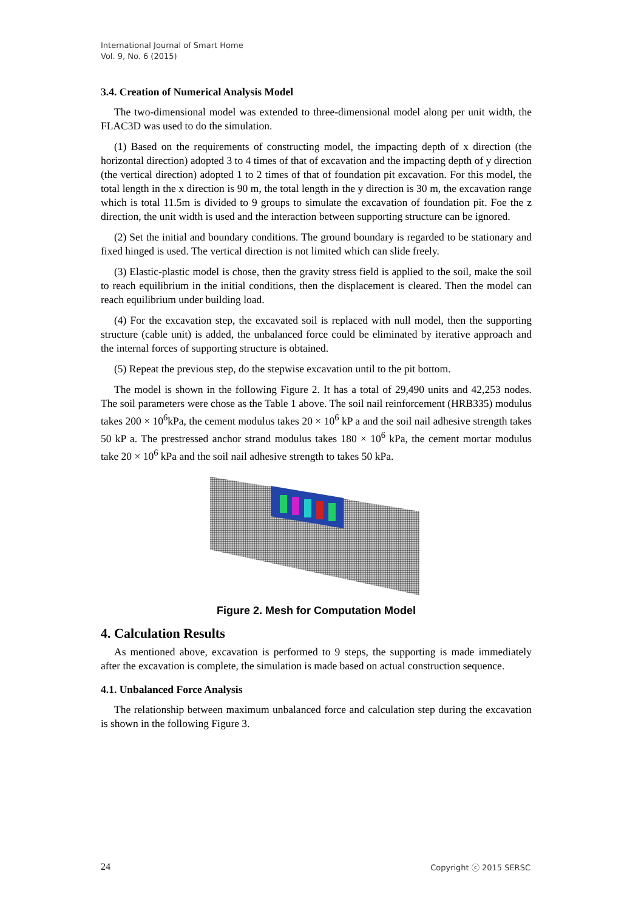International Journal of Smart Home
Vol. 9, No. 6 (2015)
3.4. Creation of Numerical Analysis Model
The two-dimensional model was extended to three-dimensional model along per unit width, the FLAC3D was used to do the simulation.
(1) Based on the requirements of constructing model, the impacting depth of x direction (the horizontal direction) adopted 3 to 4 times of that of excavation and the impacting depth of y direction (the vertical direction) adopted 1 to 2 times of that of foundation pit excavation. For this model, the total length in the x direction is 90 m, the total length in the y direction is 30 m, the excavation range which is total 11.5m is divided to 9 groups to simulate the excavation of foundation pit. Foe the z direction, the unit width is used and the interaction between supporting structure can be ignored.
(2) Set the initial and boundary conditions. The ground boundary is regarded to be stationary and fixed hinged is used. The vertical direction is not limited which can slide freely.
(3) Elastic-plastic model is chose, then the gravity stress field is applied to the soil, make the soil to reach equilibrium in the initial conditions, then the displacement is cleared. Then the model can reach equilibrium under building load.
(4) For the excavation step, the excavated soil is replaced with null model, then the supporting structure (cable unit) is added, the unbalanced force could be eliminated by iterative approach and the internal forces of supporting structure is obtained.
(5) Repeat the previous step, do the stepwise excavation until to the pit bottom.
The model is shown in the following Figure 2. It has a total of 29,490 units and 42,253 nodes. The soil parameters were chose as the Table 1 above. The soil nail reinforcement (HRB335) modulus takes 200 × 10<sup>6</sup>kPa, the cement modulus takes 20 × 10<sup>6</sup> kP a and the soil nail adhesive strength takes 50 kP a. The prestressed anchor strand modulus takes 180 × 10<sup>6</sup> kPa, the cement mortar modulus take 20 × 10<sup>6</sup> kPa and the soil nail adhesive strength to takes 50 kPa.
Figure 2. Mesh for Computation Model
4. Calculation Results
As mentioned above, excavation is performed to 9 steps, the supporting is made immediately after the excavation is complete, the simulation is made based on actual construction sequence.
4.1. Unbalanced Force Analysis
The relationship between maximum unbalanced force and calculation step during the excavation is shown in the following Figure 3.
24 Copyright ⓒ 2015 SERSC